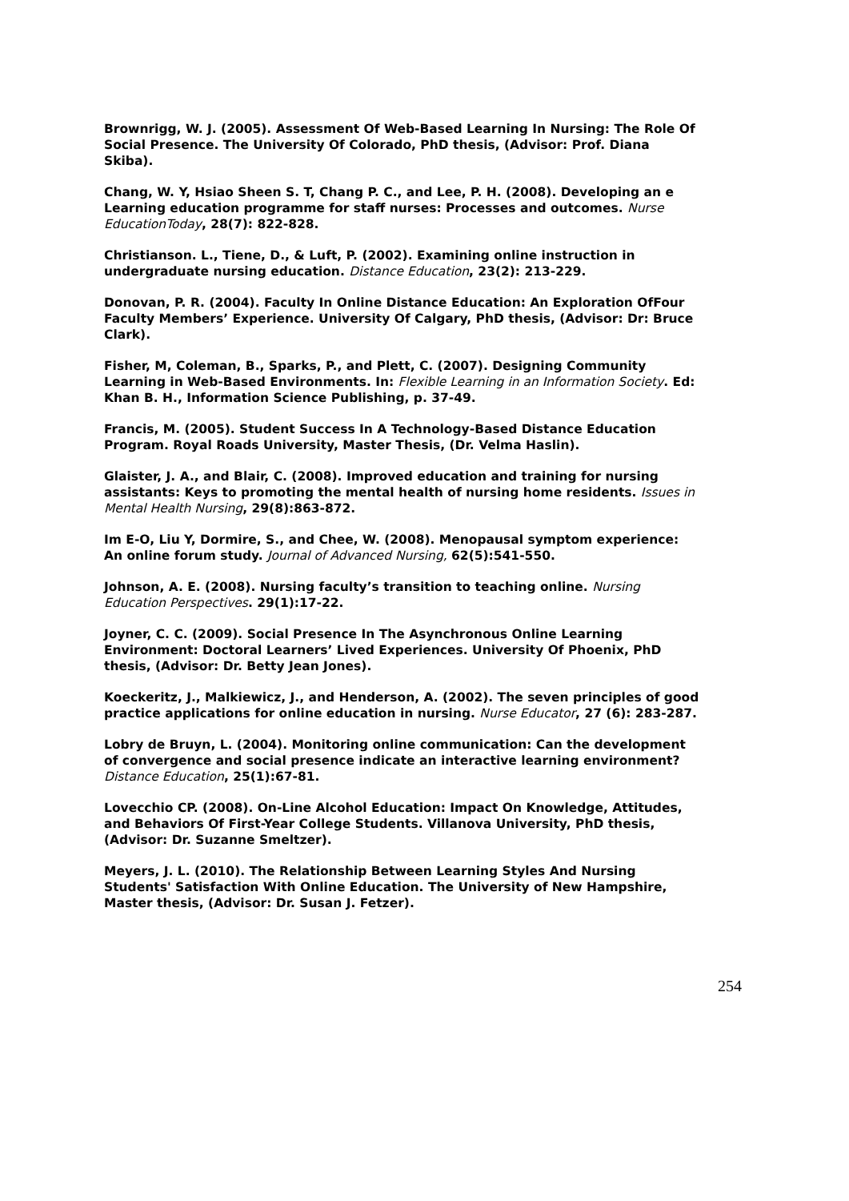Brownrigg, W. J. (2005). Assessment Of Web-Based Learning In Nursing: The Role Of Social Presence. The University Of Colorado, PhD thesis, (Advisor: Prof. Diana Skiba).
Chang, W. Y, Hsiao Sheen S. T, Chang P. C., and Lee, P. H. (2008). Developing an e Learning education programme for staff nurses: Processes and outcomes. Nurse EducationToday, 28(7): 822-828.
Christianson. L., Tiene, D., & Luft, P. (2002). Examining online instruction in undergraduate nursing education. Distance Education, 23(2): 213-229.
Donovan, P. R. (2004). Faculty In Online Distance Education: An Exploration OfFour Faculty Members’ Experience. University Of Calgary, PhD thesis, (Advisor: Dr: Bruce Clark).
Fisher, M, Coleman, B., Sparks, P., and Plett, C. (2007). Designing Community Learning in Web-Based Environments. In: Flexible Learning in an Information Society. Ed: Khan B. H., Information Science Publishing, p. 37-49.
Francis, M. (2005). Student Success In A Technology-Based Distance Education Program. Royal Roads University, Master Thesis, (Dr. Velma Haslin).
Glaister, J. A., and Blair, C. (2008). Improved education and training for nursing assistants: Keys to promoting the mental health of nursing home residents. Issues in Mental Health Nursing, 29(8):863-872.
Im E-O, Liu Y, Dormire, S., and Chee, W. (2008). Menopausal symptom experience: An online forum study. Journal of Advanced Nursing, 62(5):541-550.
Johnson, A. E. (2008). Nursing faculty’s transition to teaching online. Nursing Education Perspectives. 29(1):17-22.
Joyner, C. C. (2009). Social Presence In The Asynchronous Online Learning Environment: Doctoral Learners’ Lived Experiences. University Of Phoenix, PhD thesis, (Advisor: Dr. Betty Jean Jones).
Koeckeritz, J., Malkiewicz, J., and Henderson, A. (2002). The seven principles of good practice applications for online education in nursing. Nurse Educator, 27 (6): 283-287.
Lobry de Bruyn, L. (2004). Monitoring online communication: Can the development of convergence and social presence indicate an interactive learning environment? Distance Education, 25(1):67-81.
Lovecchio CP. (2008). On-Line Alcohol Education: Impact On Knowledge, Attitudes, and Behaviors Of First-Year College Students. Villanova University, PhD thesis, (Advisor: Dr. Suzanne Smeltzer).
Meyers, J. L. (2010). The Relationship Between Learning Styles And Nursing Students' Satisfaction With Online Education. The University of New Hampshire, Master thesis, (Advisor: Dr. Susan J. Fetzer).
254